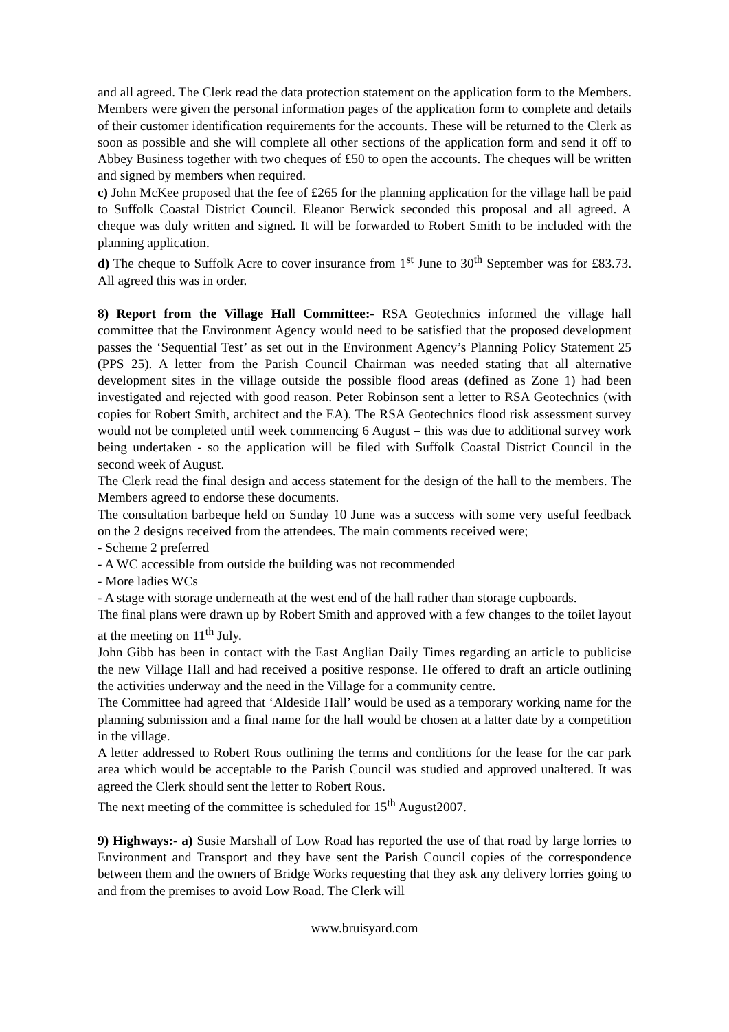and all agreed. The Clerk read the data protection statement on the application form to the Members. Members were given the personal information pages of the application form to complete and details of their customer identification requirements for the accounts. These will be returned to the Clerk as soon as possible and she will complete all other sections of the application form and send it off to Abbey Business together with two cheques of £50 to open the accounts. The cheques will be written and signed by members when required.
c) John McKee proposed that the fee of £265 for the planning application for the village hall be paid to Suffolk Coastal District Council. Eleanor Berwick seconded this proposal and all agreed. A cheque was duly written and signed. It will be forwarded to Robert Smith to be included with the planning application.
d) The cheque to Suffolk Acre to cover insurance from 1<sup>st</sup> June to 30<sup>th</sup> September was for £83.73. All agreed this was in order.
8) Report from the Village Hall Committee:- RSA Geotechnics informed the village hall committee that the Environment Agency would need to be satisfied that the proposed development passes the ‘Sequential Test’ as set out in the Environment Agency’s Planning Policy Statement 25 (PPS 25). A letter from the Parish Council Chairman was needed stating that all alternative development sites in the village outside the possible flood areas (defined as Zone 1) had been investigated and rejected with good reason. Peter Robinson sent a letter to RSA Geotechnics (with copies for Robert Smith, architect and the EA). The RSA Geotechnics flood risk assessment survey would not be completed until week commencing 6 August – this was due to additional survey work being undertaken - so the application will be filed with Suffolk Coastal District Council in the second week of August.
The Clerk read the final design and access statement for the design of the hall to the members. The Members agreed to endorse these documents.
The consultation barbeque held on Sunday 10 June was a success with some very useful feedback on the 2 designs received from the attendees. The main comments received were;
- Scheme 2 preferred
- A WC accessible from outside the building was not recommended
- More ladies WCs
- A stage with storage underneath at the west end of the hall rather than storage cupboards.
The final plans were drawn up by Robert Smith and approved with a few changes to the toilet layout at the meeting on 11<sup>th</sup> July.
John Gibb has been in contact with the East Anglian Daily Times regarding an article to publicise the new Village Hall and had received a positive response. He offered to draft an article outlining the activities underway and the need in the Village for a community centre.
The Committee had agreed that ‘Aldeside Hall’ would be used as a temporary working name for the planning submission and a final name for the hall would be chosen at a latter date by a competition in the village.
A letter addressed to Robert Rous outlining the terms and conditions for the lease for the car park area which would be acceptable to the Parish Council was studied and approved unaltered. It was agreed the Clerk should sent the letter to Robert Rous.
The next meeting of the committee is scheduled for 15<sup>th</sup> August2007.
9) Highways:- a) Susie Marshall of Low Road has reported the use of that road by large lorries to Environment and Transport and they have sent the Parish Council copies of the correspondence between them and the owners of Bridge Works requesting that they ask any delivery lorries going to and from the premises to avoid Low Road. The Clerk will
www.bruisyard.com